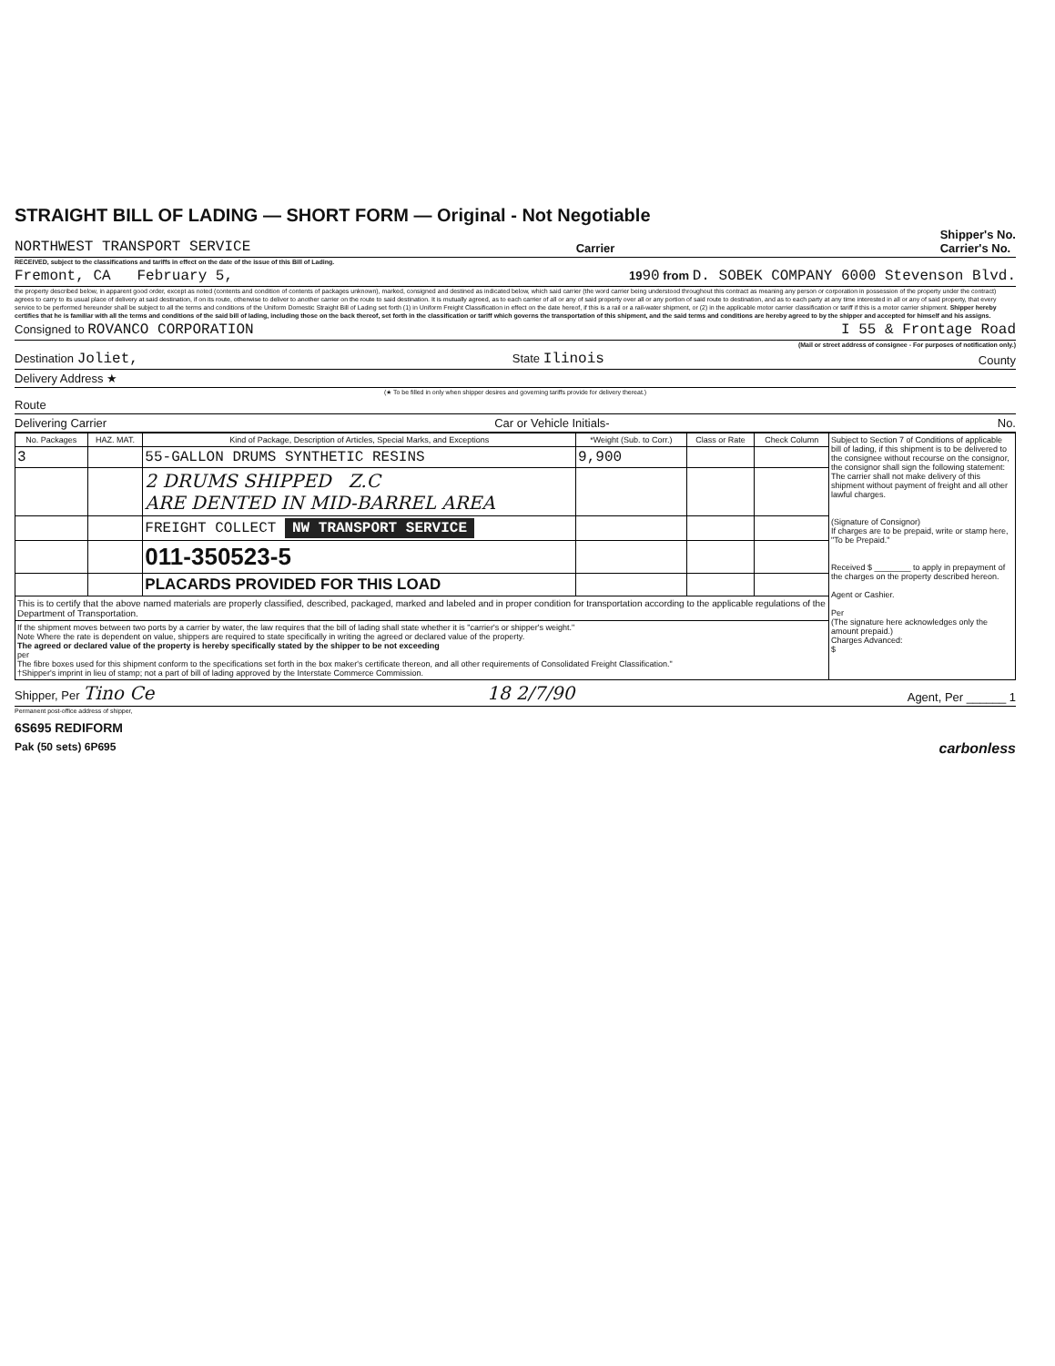STRAIGHT BILL OF LADING — SHORT FORM — Original - Not Negotiable
NORTHWEST TRANSPORT SERVICE Carrier Shipper's No.
Carrier's No.
RECEIVED, subject to the classifications and tariffs in effect on the date of the issue of this Bill of Lading.
Fremont, CA February 5, 1990 from D. SOBEK COMPANY 6000 Stevenson Blvd.
the property described below, in apparent good order, except as noted (contents and condition of contents of packages unknown), marked, consigned and destined as indicated below, which said carrier (the word carrier being understood throughout this contract as meaning any person or corporation in possession of the property under the contract) agrees to carry to its usual place of delivery at said destination, if on its route, otherwise to deliver to another carrier on the route to said destination. It is mutually agreed, as to each carrier of all or any of said property over all or any portion of said route to destination, and as to each party at any time interested in all or any of said property, that every service to be performed hereunder shall be subject to all the terms and conditions of the Uniform Domestic Straight Bill of Lading set forth (1) in Uniform Freight Classification in effect on the date hereof, if this is a rail or a rail-water shipment, or (2) in the applicable motor carrier classification or tariff if this is a motor carrier shipment. Shipper hereby certifies that he is familiar with all the terms and conditions of the said bill of lading, including those on the back thereof, set forth in the classification or tariff which governs the transportation of this shipment, and the said terms and conditions are hereby agreed to by the shipper and accepted for himself and his assigns.
Consigned to ROVANCO CORPORATION I 55 & Frontage Road
(Mail or street address of consignee - For purposes of notification only.)
Destination Joliet, State Ilinois County
Delivery Address ★
(★ To be filled in only when shipper desires and governing tariffs provide for delivery thereat.)
Route
Delivering Carrier Car or Vehicle Initials- No.
| No. Packages | HAZ. MAT. | Kind of Package, Description of Articles, Special Marks, and Exceptions | *Weight (Sub. to Corr.) | Class or Rate | Check Column | Subject to Section 7 of Conditions of applicable bill of lading, if this shipment is to be delivered to the consignee without recourse on the consignor, the consignor shall sign the following statement: The carrier shall not make delivery of this shipment without payment of freight and all other lawful charges. (Signature of Consignor) If charges are to be prepaid, write or stamp here, "To be Prepaid." Received $ ________ to apply in prepayment of the charges on the property described hereon. Agent or Cashier. Per (The signature here acknowledges only the amount prepaid.) Charges Advanced: $ |
| 3 | | 55-GALLON DRUMS SYNTHETIC RESINS | 9,900 | | | |
| | | 2 DRUMS SHIPPED Z.C ARE DENTED IN MID-BARREL AREA | | | | |
| | | FREIGHT COLLECT NW TRANSPORT SERVICE | | | | |
| | | 011-350523-5 | | | | |
| | | PLACARDS PROVIDED FOR THIS LOAD | | | | |
| This is to certify that the above named materials are properly classified, described, packaged, marked and labeled and in proper condition for transportation according to the applicable regulations of the Department of Transportation. | | | | | | |
| If the shipment moves between two ports by a carrier by water, the law requires that the bill of lading shall state whether it is "carrier's or shipper's weight." Note Where the rate is dependent on value, shippers are required to state specifically in writing the agreed or declared value of the property. The agreed or declared value of the property is hereby specifically stated by the shipper to be not exceeding per The fibre boxes used for this shipment conform to the specifications set forth in the box maker's certificate thereon, and all other requirements of Consolidated Freight Classification." †Shipper's imprint in lieu of stamp; not a part of bill of lading approved by the Interstate Commerce Commission. | | | | | | |
Shipper, Per Tino Ce 18 2/7/90 Agent, Per ______ 1
Permanent post-office address of shipper,
6S695 REDIFORM
Pak (50 sets) 6P695 carbonless